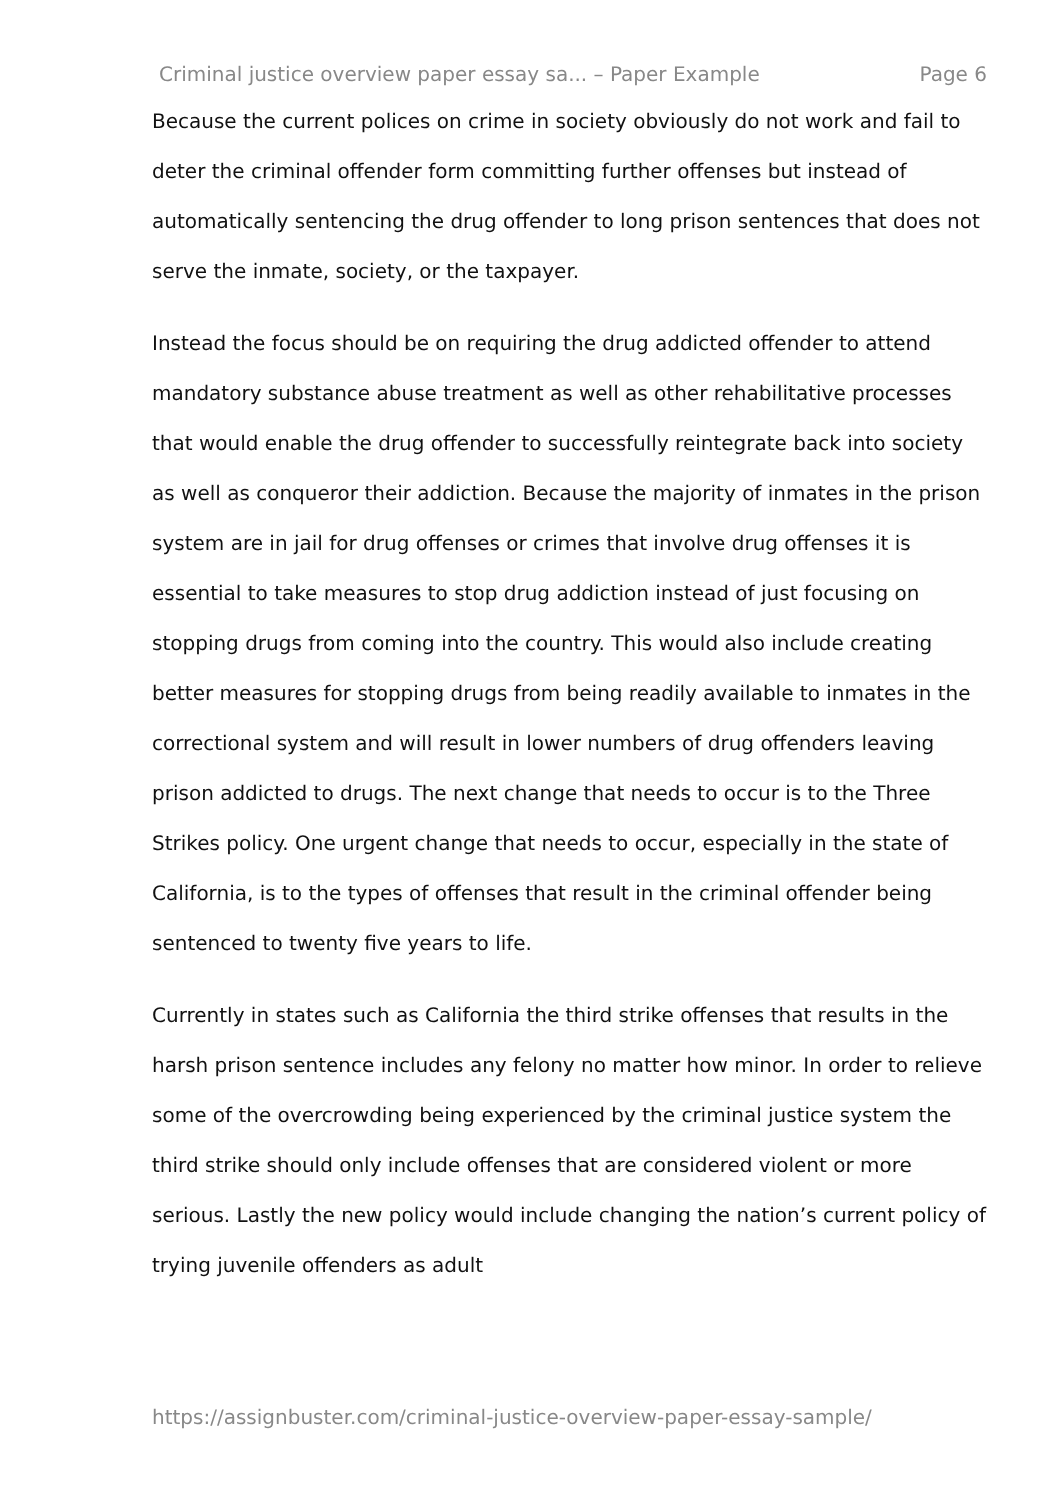Criminal justice overview paper essay sa... – Paper Example Page 6
Because the current polices on crime in society obviously do not work and fail to deter the criminal offender form committing further offenses but instead of automatically sentencing the drug offender to long prison sentences that does not serve the inmate, society, or the taxpayer.
Instead the focus should be on requiring the drug addicted offender to attend mandatory substance abuse treatment as well as other rehabilitative processes that would enable the drug offender to successfully reintegrate back into society as well as conqueror their addiction. Because the majority of inmates in the prison system are in jail for drug offenses or crimes that involve drug offenses it is essential to take measures to stop drug addiction instead of just focusing on stopping drugs from coming into the country. This would also include creating better measures for stopping drugs from being readily available to inmates in the correctional system and will result in lower numbers of drug offenders leaving prison addicted to drugs. The next change that needs to occur is to the Three Strikes policy. One urgent change that needs to occur, especially in the state of California, is to the types of offenses that result in the criminal offender being sentenced to twenty five years to life.
Currently in states such as California the third strike offenses that results in the harsh prison sentence includes any felony no matter how minor. In order to relieve some of the overcrowding being experienced by the criminal justice system the third strike should only include offenses that are considered violent or more serious. Lastly the new policy would include changing the nation’s current policy of trying juvenile offenders as adult
https://assignbuster.com/criminal-justice-overview-paper-essay-sample/